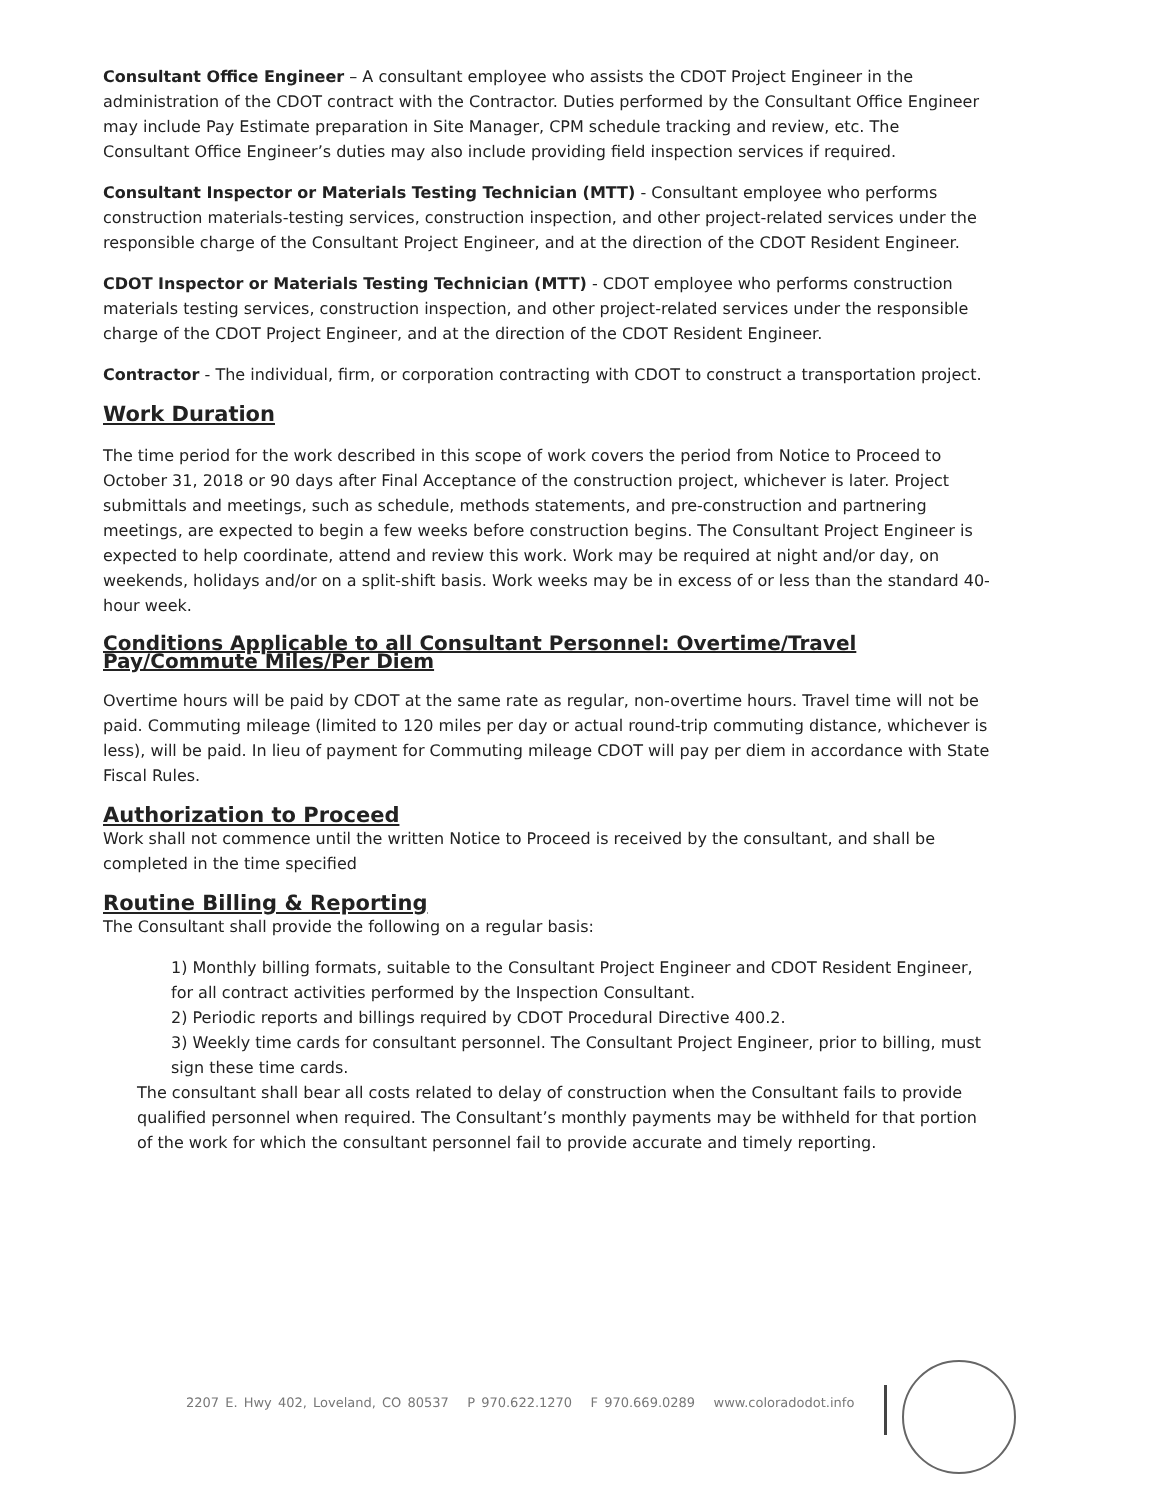Consultant Office Engineer – A consultant employee who assists the CDOT Project Engineer in the administration of the CDOT contract with the Contractor. Duties performed by the Consultant Office Engineer may include Pay Estimate preparation in Site Manager, CPM schedule tracking and review, etc. The Consultant Office Engineer’s duties may also include providing field inspection services if required.
Consultant Inspector or Materials Testing Technician (MTT) - Consultant employee who performs construction materials-testing services, construction inspection, and other project-related services under the responsible charge of the Consultant Project Engineer, and at the direction of the CDOT Resident Engineer.
CDOT Inspector or Materials Testing Technician (MTT) - CDOT employee who performs construction materials testing services, construction inspection, and other project-related services under the responsible charge of the CDOT Project Engineer, and at the direction of the CDOT Resident Engineer.
Contractor - The individual, firm, or corporation contracting with CDOT to construct a transportation project.
Work Duration
The time period for the work described in this scope of work covers the period from Notice to Proceed to October 31, 2018 or 90 days after Final Acceptance of the construction project, whichever is later. Project submittals and meetings, such as schedule, methods statements, and pre-construction and partnering meetings, are expected to begin a few weeks before construction begins. The Consultant Project Engineer is expected to help coordinate, attend and review this work. Work may be required at night and/or day, on weekends, holidays and/or on a split-shift basis. Work weeks may be in excess of or less than the standard 40-hour week.
Conditions Applicable to all Consultant Personnel: Overtime/Travel Pay/Commute Miles/Per Diem
Overtime hours will be paid by CDOT at the same rate as regular, non-overtime hours. Travel time will not be paid. Commuting mileage (limited to 120 miles per day or actual round-trip commuting distance, whichever is less), will be paid. In lieu of payment for Commuting mileage CDOT will pay per diem in accordance with State Fiscal Rules.
Authorization to Proceed
Work shall not commence until the written Notice to Proceed is received by the consultant, and shall be completed in the time specified
Routine Billing & Reporting
The Consultant shall provide the following on a regular basis:
1) Monthly billing formats, suitable to the Consultant Project Engineer and CDOT Resident Engineer, for all contract activities performed by the Inspection Consultant.
2) Periodic reports and billings required by CDOT Procedural Directive 400.2.
3) Weekly time cards for consultant personnel. The Consultant Project Engineer, prior to billing, must sign these time cards.
The consultant shall bear all costs related to delay of construction when the Consultant fails to provide qualified personnel when required. The Consultant’s monthly payments may be withheld for that portion of the work for which the consultant personnel fail to provide accurate and timely reporting.
2207 E. Hwy 402, Loveland, CO 80537 P 970.622.1270 F 970.669.0289 www.coloradodot.info